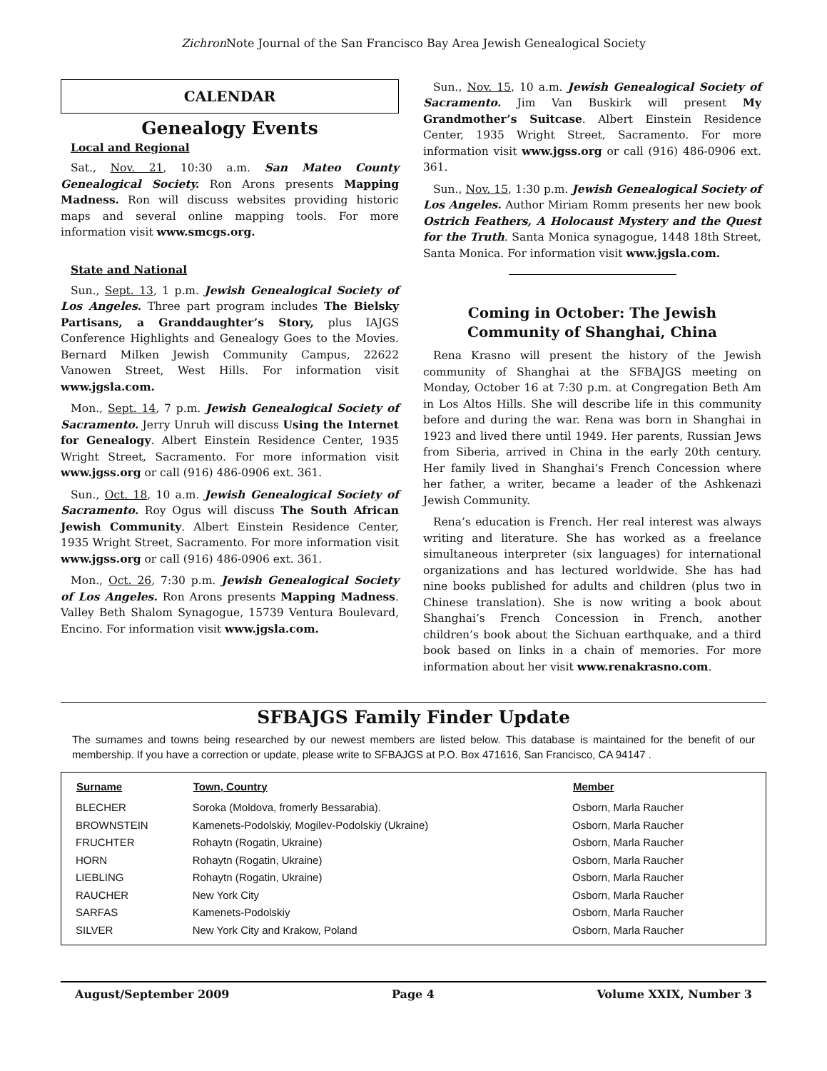Zichron Note Journal of the San Francisco Bay Area Jewish Genealogical Society
CALENDAR
Genealogy Events
Local and Regional
Sat., Nov. 21, 10:30 a.m. San Mateo County Genealogical Society. Ron Arons presents Mapping Madness. Ron will discuss websites providing historic maps and several online mapping tools. For more information visit www.smcgs.org.
State and National
Sun., Sept. 13, 1 p.m. Jewish Genealogical Society of Los Angeles. Three part program includes The Bielsky Partisans, a Granddaughter’s Story, plus IAJGS Conference Highlights and Genealogy Goes to the Movies. Bernard Milken Jewish Community Campus, 22622 Vanowen Street, West Hills. For information visit www.jgsla.com.
Mon., Sept. 14, 7 p.m. Jewish Genealogical Society of Sacramento. Jerry Unruh will discuss Using the Internet for Genealogy. Albert Einstein Residence Center, 1935 Wright Street, Sacramento. For more information visit www.jgss.org or call (916) 486-0906 ext. 361.
Sun., Oct. 18, 10 a.m. Jewish Genealogical Society of Sacramento. Roy Ogus will discuss The South African Jewish Community. Albert Einstein Residence Center, 1935 Wright Street, Sacramento. For more information visit www.jgss.org or call (916) 486-0906 ext. 361.
Mon., Oct. 26, 7:30 p.m. Jewish Genealogical Society of Los Angeles. Ron Arons presents Mapping Madness. Valley Beth Shalom Synagogue, 15739 Ventura Boulevard, Encino. For information visit www.jgsla.com.
Sun., Nov. 15, 10 a.m. Jewish Genealogical Society of Sacramento. Jim Van Buskirk will present My Grandmother’s Suitcase. Albert Einstein Residence Center, 1935 Wright Street, Sacramento. For more information visit www.jgss.org or call (916) 486-0906 ext. 361.
Sun., Nov. 15, 1:30 p.m. Jewish Genealogical Society of Los Angeles. Author Miriam Romm presents her new book Ostrich Feathers, A Holocaust Mystery and the Quest for the Truth. Santa Monica synagogue, 1448 18th Street, Santa Monica. For information visit www.jgsla.com.
Coming in October: The Jewish Community of Shanghai, China
Rena Krasno will present the history of the Jewish community of Shanghai at the SFBAJGS meeting on Monday, October 16 at 7:30 p.m. at Congregation Beth Am in Los Altos Hills. She will describe life in this community before and during the war. Rena was born in Shanghai in 1923 and lived there until 1949. Her parents, Russian Jews from Siberia, arrived in China in the early 20th century. Her family lived in Shanghai’s French Concession where her father, a writer, became a leader of the Ashkenazi Jewish Community.
Rena’s education is French. Her real interest was always writing and literature. She has worked as a freelance simultaneous interpreter (six languages) for international organizations and has lectured worldwide. She has had nine books published for adults and children (plus two in Chinese translation). She is now writing a book about Shanghai’s French Concession in French, another children’s book about the Sichuan earthquake, and a third book based on links in a chain of memories. For more information about her visit www.renakrasno.com.
SFBAJGS Family Finder Update
The surnames and towns being researched by our newest members are listed below. This database is maintained for the benefit of our membership. If you have a correction or update, please write to SFBAJGS at P.O. Box 471616, San Francisco, CA 94147 .
| Surname | Town, Country | Member |
| --- | --- | --- |
| BLECHER | Soroka (Moldova, fromerly Bessarabia). | Osborn, Marla Raucher |
| BROWNSTEIN | Kamenets-Podolskiy, Mogilev-Podolskiy (Ukraine) | Osborn, Marla Raucher |
| FRUCHTER | Rohaytn (Rogatin, Ukraine) | Osborn, Marla Raucher |
| HORN | Rohaytn (Rogatin, Ukraine) | Osborn, Marla Raucher |
| LIEBLING | Rohaytn (Rogatin, Ukraine) | Osborn, Marla Raucher |
| RAUCHER | New York City | Osborn, Marla Raucher |
| SARFAS | Kamenets-Podolskiy | Osborn, Marla Raucher |
| SILVER | New York City and Krakow, Poland | Osborn, Marla Raucher |
August/September 2009 Page 4 Volume XXIX, Number 3